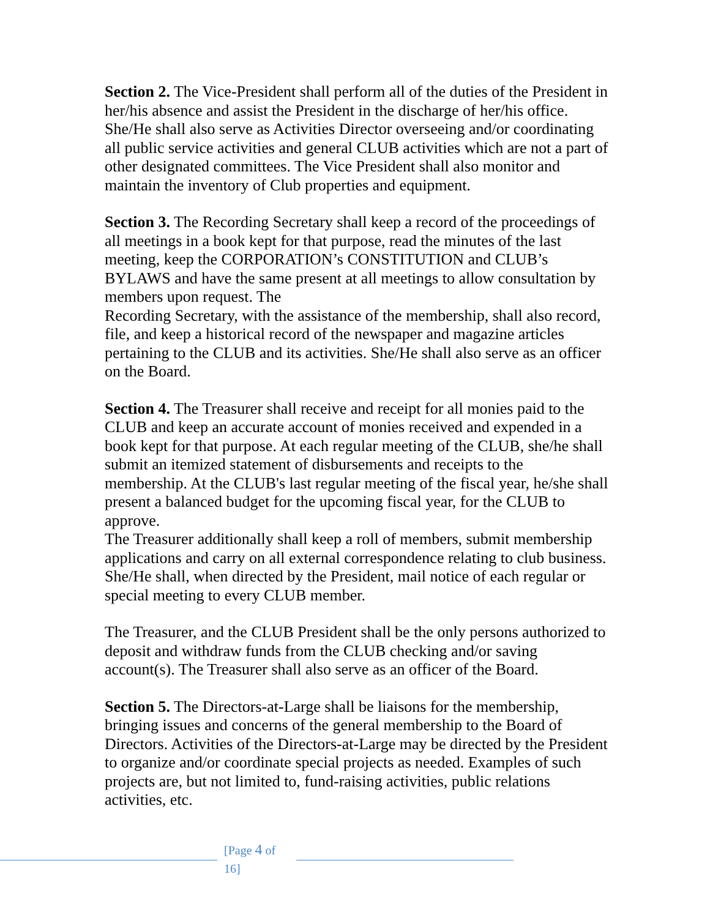Section 2. The Vice-President shall perform all of the duties of the President in her/his absence and assist the President in the discharge of her/his office. She/He shall also serve as Activities Director overseeing and/or coordinating all public service activities and general CLUB activities which are not a part of other designated committees. The Vice President shall also monitor and maintain the inventory of Club properties and equipment.
Section 3. The Recording Secretary shall keep a record of the proceedings of all meetings in a book kept for that purpose, read the minutes of the last meeting, keep the CORPORATION’s CONSTITUTION and CLUB’s BYLAWS and have the same present at all meetings to allow consultation by members upon request. The
Recording Secretary, with the assistance of the membership, shall also record, file, and keep a historical record of the newspaper and magazine articles pertaining to the CLUB and its activities. She/He shall also serve as an officer on the Board.
Section 4. The Treasurer shall receive and receipt for all monies paid to the CLUB and keep an accurate account of monies received and expended in a book kept for that purpose. At each regular meeting of the CLUB, she/he shall submit an itemized statement of disbursements and receipts to the membership. At the CLUB's last regular meeting of the fiscal year, he/she shall present a balanced budget for the upcoming fiscal year, for the CLUB to approve.
The Treasurer additionally shall keep a roll of members, submit membership applications and carry on all external correspondence relating to club business.
She/He shall, when directed by the President, mail notice of each regular or special meeting to every CLUB member.
The Treasurer, and the CLUB President shall be the only persons authorized to deposit and withdraw funds from the CLUB checking and/or saving account(s). The Treasurer shall also serve as an officer of the Board.
Section 5. The Directors-at-Large shall be liaisons for the membership, bringing issues and concerns of the general membership to the Board of Directors. Activities of the Directors-at-Large may be directed by the President to organize and/or coordinate special projects as needed. Examples of such projects are, but not limited to, fund-raising activities, public relations activities, etc.
[Page 4 of
16]